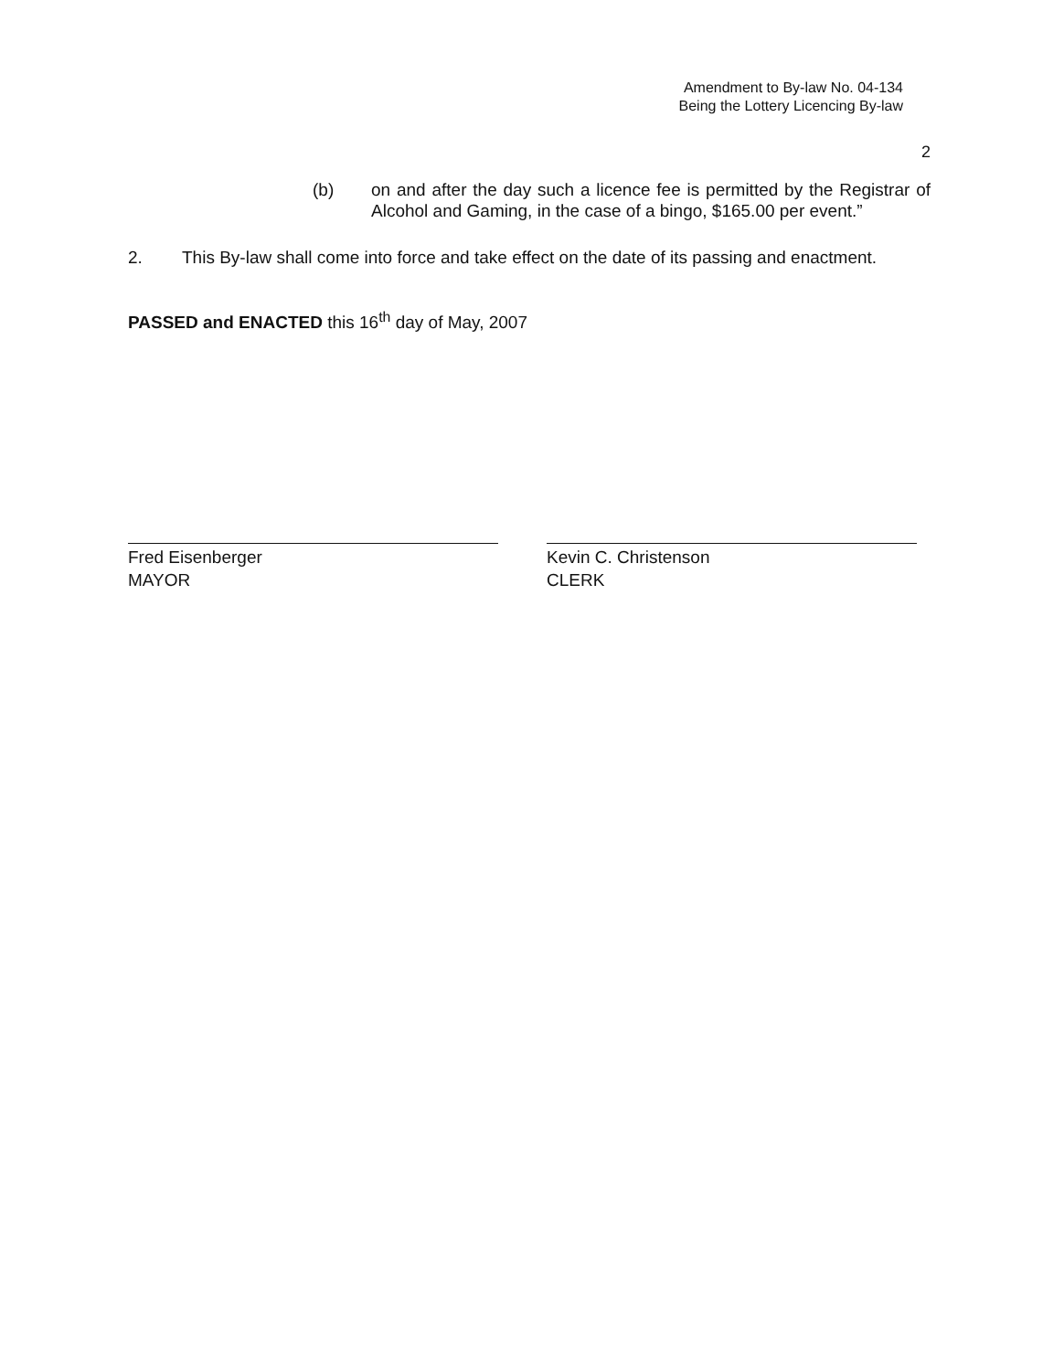Amendment to By-law No. 04-134
Being the Lottery Licencing By-law
2
(b) on and after the day such a licence fee is permitted by the Registrar of Alcohol and Gaming, in the case of a bingo, $165.00 per event.”
2. This By-law shall come into force and take effect on the date of its passing and enactment.
PASSED and ENACTED this 16<sup>th</sup> day of May, 2007
Fred Eisenberger
MAYOR
Kevin C. Christenson
CLERK